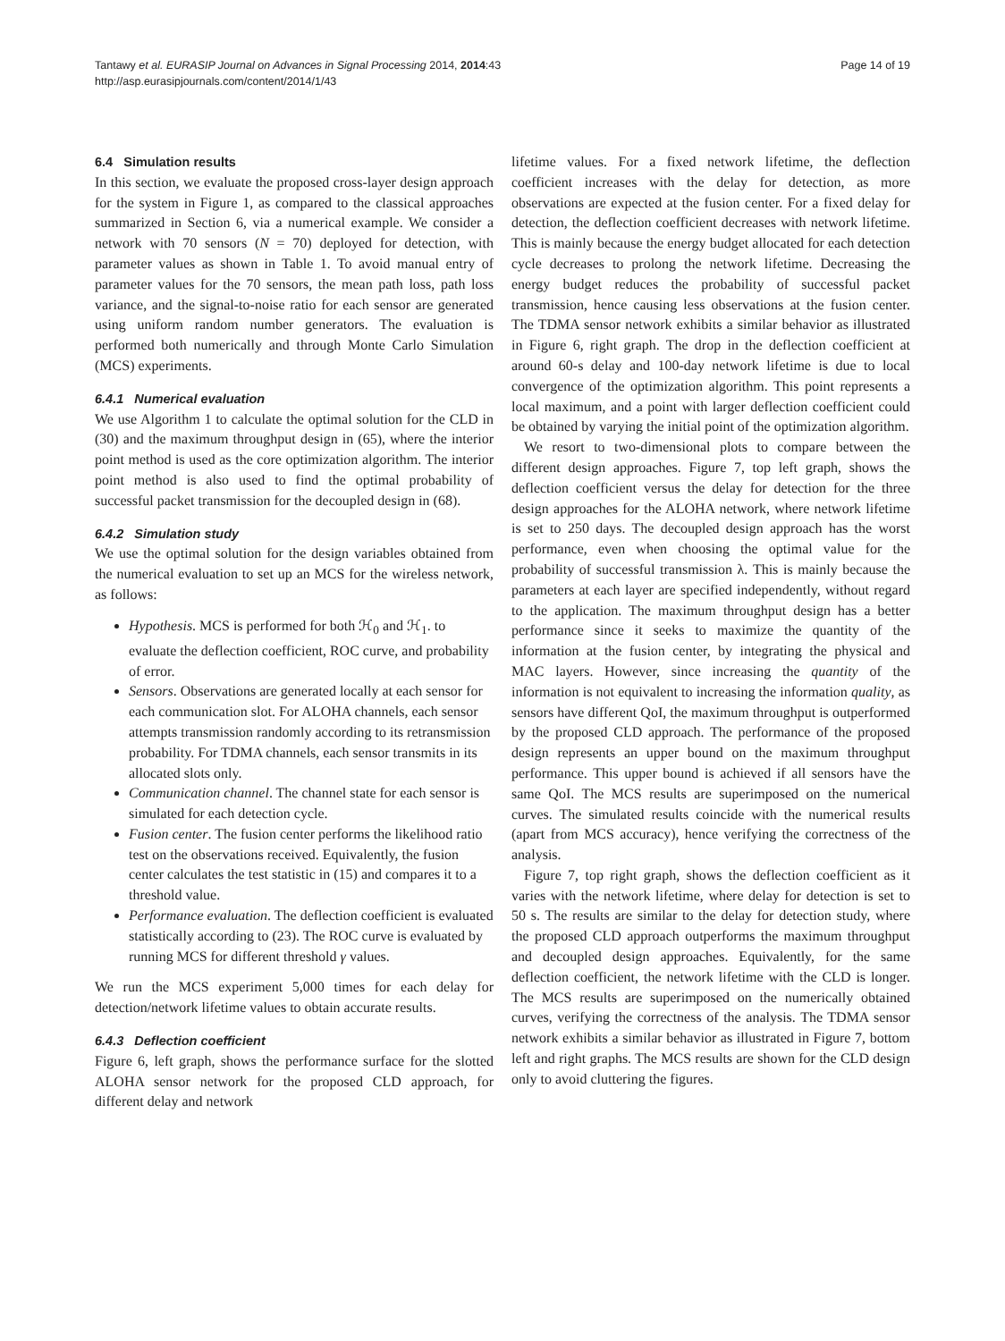Tantawy et al. EURASIP Journal on Advances in Signal Processing 2014, 2014:43
http://asp.eurasipjournals.com/content/2014/1/43
Page 14 of 19
6.4 Simulation results
In this section, we evaluate the proposed cross-layer design approach for the system in Figure 1, as compared to the classical approaches summarized in Section 6, via a numerical example. We consider a network with 70 sensors (N = 70) deployed for detection, with parameter values as shown in Table 1. To avoid manual entry of parameter values for the 70 sensors, the mean path loss, path loss variance, and the signal-to-noise ratio for each sensor are generated using uniform random number generators. The evaluation is performed both numerically and through Monte Carlo Simulation (MCS) experiments.
6.4.1 Numerical evaluation
We use Algorithm 1 to calculate the optimal solution for the CLD in (30) and the maximum throughput design in (65), where the interior point method is used as the core optimization algorithm. The interior point method is also used to find the optimal probability of successful packet transmission for the decoupled design in (68).
6.4.2 Simulation study
We use the optimal solution for the design variables obtained from the numerical evaluation to set up an MCS for the wireless network, as follows:
Hypothesis. MCS is performed for both ℋ<sub>0</sub> and ℋ<sub>1</sub>. to evaluate the deflection coefficient, ROC curve, and probability of error.
Sensors. Observations are generated locally at each sensor for each communication slot. For ALOHA channels, each sensor attempts transmission randomly according to its retransmission probability. For TDMA channels, each sensor transmits in its allocated slots only.
Communication channel. The channel state for each sensor is simulated for each detection cycle.
Fusion center. The fusion center performs the likelihood ratio test on the observations received. Equivalently, the fusion center calculates the test statistic in (15) and compares it to a threshold value.
Performance evaluation. The deflection coefficient is evaluated statistically according to (23). The ROC curve is evaluated by running MCS for different threshold γ values.
We run the MCS experiment 5,000 times for each delay for detection/network lifetime values to obtain accurate results.
6.4.3 Deflection coefficient
Figure 6, left graph, shows the performance surface for the slotted ALOHA sensor network for the proposed CLD approach, for different delay and network
lifetime values. For a fixed network lifetime, the deflection coefficient increases with the delay for detection, as more observations are expected at the fusion center. For a fixed delay for detection, the deflection coefficient decreases with network lifetime. This is mainly because the energy budget allocated for each detection cycle decreases to prolong the network lifetime. Decreasing the energy budget reduces the probability of successful packet transmission, hence causing less observations at the fusion center. The TDMA sensor network exhibits a similar behavior as illustrated in Figure 6, right graph. The drop in the deflection coefficient at around 60-s delay and 100-day network lifetime is due to local convergence of the optimization algorithm. This point represents a local maximum, and a point with larger deflection coefficient could be obtained by varying the initial point of the optimization algorithm.
We resort to two-dimensional plots to compare between the different design approaches. Figure 7, top left graph, shows the deflection coefficient versus the delay for detection for the three design approaches for the ALOHA network, where network lifetime is set to 250 days. The decoupled design approach has the worst performance, even when choosing the optimal value for the probability of successful transmission λ. This is mainly because the parameters at each layer are specified independently, without regard to the application. The maximum throughput design has a better performance since it seeks to maximize the quantity of the information at the fusion center, by integrating the physical and MAC layers. However, since increasing the quantity of the information is not equivalent to increasing the information quality, as sensors have different QoI, the maximum throughput is outperformed by the proposed CLD approach. The performance of the proposed design represents an upper bound on the maximum throughput performance. This upper bound is achieved if all sensors have the same QoI. The MCS results are superimposed on the numerical curves. The simulated results coincide with the numerical results (apart from MCS accuracy), hence verifying the correctness of the analysis.
Figure 7, top right graph, shows the deflection coefficient as it varies with the network lifetime, where delay for detection is set to 50 s. The results are similar to the delay for detection study, where the proposed CLD approach outperforms the maximum throughput and decoupled design approaches. Equivalently, for the same deflection coefficient, the network lifetime with the CLD is longer. The MCS results are superimposed on the numerically obtained curves, verifying the correctness of the analysis. The TDMA sensor network exhibits a similar behavior as illustrated in Figure 7, bottom left and right graphs. The MCS results are shown for the CLD design only to avoid cluttering the figures.